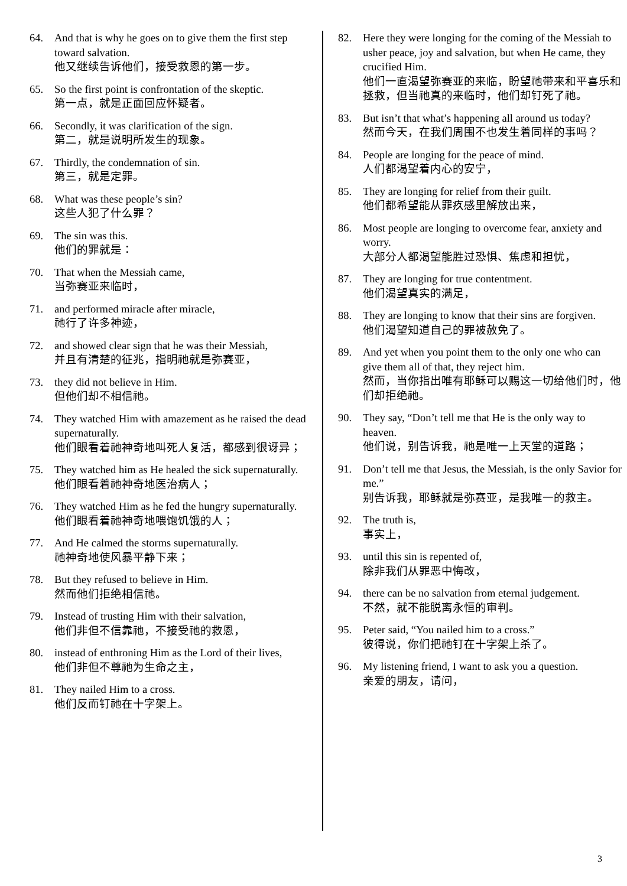64. And that is why he goes on to give them the first step toward salvation.
他又继续告诉他们，接受救恩的第一步。
65. So the first point is confrontation of the skeptic.
第一点，就是正面回应怀疑者。
66. Secondly, it was clarification of the sign.
第二，就是说明所发生的现象。
67. Thirdly, the condemnation of sin.
第三，就是定罪。
68. What was these people’s sin?
这些人犯了什么罪？
69. The sin was this.
他们的罪就是：
70. That when the Messiah came,
当弥赛亚来临时，
71. and performed miracle after miracle,
祂行了许多神迹，
72. and showed clear sign that he was their Messiah,
并且有清楚的征兆，指明祂就是弥赛亚，
73. they did not believe in Him.
但他们却不相信祂。
74. They watched Him with amazement as he raised the dead supernaturally.
他们眼看着祂神奇地叫死人复活，都感到很讶异；
75. They watched him as He healed the sick supernaturally.
他们眼看着祂神奇地医治病人；
76. They watched Him as he fed the hungry supernaturally.
他们眼看着祂神奇地喂饱饥饿的人；
77. And He calmed the storms supernaturally.
祂神奇地使风暴平静下来；
78. But they refused to believe in Him.
然而他们拒绝相信祂。
79. Instead of trusting Him with their salvation,
他们非但不信靠祂，不接受祂的救恩，
80. instead of enthroning Him as the Lord of their lives,
他们非但不尊祂为生命之主，
81. They nailed Him to a cross.
他们反而钉祂在十字架上。
82. Here they were longing for the coming of the Messiah to usher peace, joy and salvation, but when He came, they crucified Him.
他们一直渴望弥赛亚的来临，盼望祂带来和平喜乐和拯救，但当祂真的来临时，他们却钉死了祂。
83. But isn’t that what’s happening all around us today?
然而今天，在我们周围不也发生着同样的事吗？
84. People are longing for the peace of mind.
人们都渴望着内心的安宁，
85. They are longing for relief from their guilt.
他们都希望能从罪疚感里解放出来，
86. Most people are longing to overcome fear, anxiety and worry.
大部分人都渴望能胜过恐惧、焦虑和担忧，
87. They are longing for true contentment.
他们渴望真实的满足，
88. They are longing to know that their sins are forgiven.
他们渴望知道自己的罪被赦免了。
89. And yet when you point them to the only one who can give them all of that, they reject him.
然而，当你指出唯有耶稣可以赐这一切给他们时，他们却拒绝祂。
90. They say, “Don’t tell me that He is the only way to heaven.
他们说，别告诉我，祂是唯一上天堂的道路；
91. Don’t tell me that Jesus, the Messiah, is the only Savior for me.”
别告诉我，耶稣就是弥赛亚，是我唯一的救主。
92. The truth is,
事实上，
93. until this sin is repented of,
除非我们从罪恶中悔改，
94. there can be no salvation from eternal judgement.
不然，就不能脱离永恒的审判。
95. Peter said, “You nailed him to a cross.”
彼得说，你们把祂钉在十字架上杀了。
96. My listening friend, I want to ask you a question.
亲爱的朋友，请问，
3